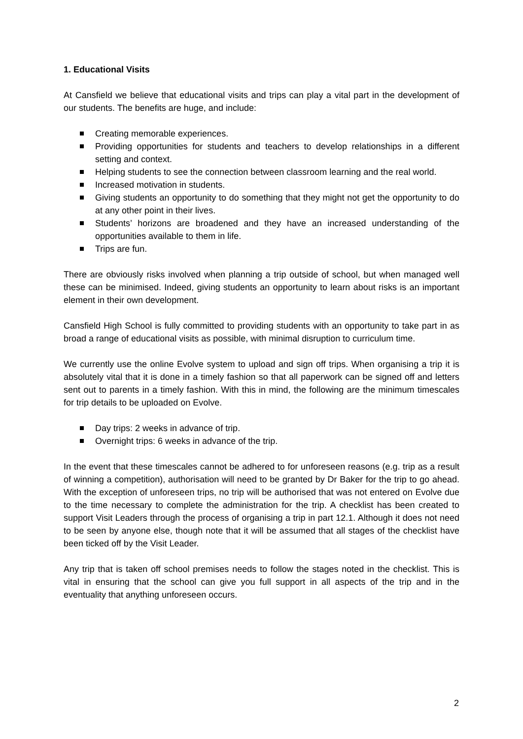1. Educational Visits
At Cansfield we believe that educational visits and trips can play a vital part in the development of our students. The benefits are huge, and include:
Creating memorable experiences.
Providing opportunities for students and teachers to develop relationships in a different setting and context.
Helping students to see the connection between classroom learning and the real world.
Increased motivation in students.
Giving students an opportunity to do something that they might not get the opportunity to do at any other point in their lives.
Students’ horizons are broadened and they have an increased understanding of the opportunities available to them in life.
Trips are fun.
There are obviously risks involved when planning a trip outside of school, but when managed well these can be minimised. Indeed, giving students an opportunity to learn about risks is an important element in their own development.
Cansfield High School is fully committed to providing students with an opportunity to take part in as broad a range of educational visits as possible, with minimal disruption to curriculum time.
We currently use the online Evolve system to upload and sign off trips. When organising a trip it is absolutely vital that it is done in a timely fashion so that all paperwork can be signed off and letters sent out to parents in a timely fashion. With this in mind, the following are the minimum timescales for trip details to be uploaded on Evolve.
Day trips: 2 weeks in advance of trip.
Overnight trips: 6 weeks in advance of the trip.
In the event that these timescales cannot be adhered to for unforeseen reasons (e.g. trip as a result of winning a competition), authorisation will need to be granted by Dr Baker for the trip to go ahead. With the exception of unforeseen trips, no trip will be authorised that was not entered on Evolve due to the time necessary to complete the administration for the trip. A checklist has been created to support Visit Leaders through the process of organising a trip in part 12.1. Although it does not need to be seen by anyone else, though note that it will be assumed that all stages of the checklist have been ticked off by the Visit Leader.
Any trip that is taken off school premises needs to follow the stages noted in the checklist. This is vital in ensuring that the school can give you full support in all aspects of the trip and in the eventuality that anything unforeseen occurs.
2